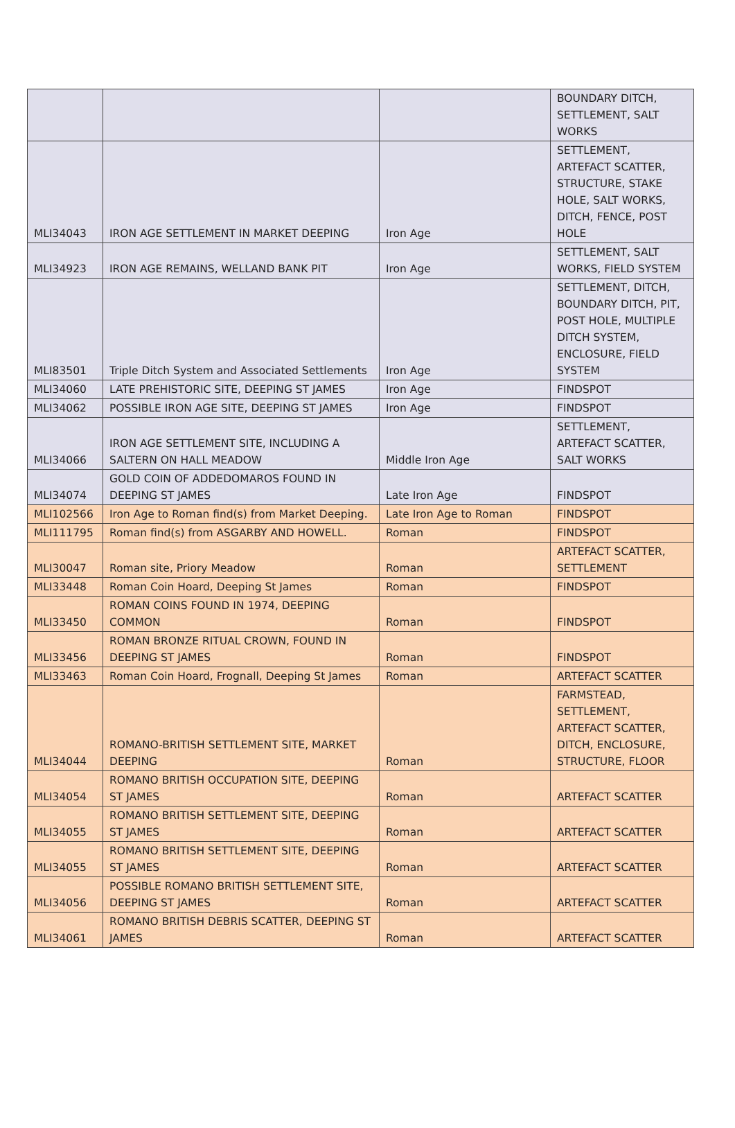| | | | BOUNDARY DITCH, SETTLEMENT, SALT WORKS |
| MLI34043 | IRON AGE SETTLEMENT IN MARKET DEEPING | Iron Age | SETTLEMENT, ARTEFACT SCATTER, STRUCTURE, STAKE HOLE, SALT WORKS, DITCH, FENCE, POST HOLE |
| MLI34923 | IRON AGE REMAINS, WELLAND BANK PIT | Iron Age | SETTLEMENT, SALT WORKS, FIELD SYSTEM |
| MLI83501 | Triple Ditch System and Associated Settlements | Iron Age | SETTLEMENT, DITCH, BOUNDARY DITCH, PIT, POST HOLE, MULTIPLE DITCH SYSTEM, ENCLOSURE, FIELD SYSTEM |
| MLI34060 | LATE PREHISTORIC SITE, DEEPING ST JAMES | Iron Age | FINDSPOT |
| MLI34062 | POSSIBLE IRON AGE SITE, DEEPING ST JAMES | Iron Age | FINDSPOT |
| MLI34066 | IRON AGE SETTLEMENT SITE, INCLUDING A SALTERN ON HALL MEADOW | Middle Iron Age | SETTLEMENT, ARTEFACT SCATTER, SALT WORKS |
| MLI34074 | GOLD COIN OF ADDEDOMAROS FOUND IN DEEPING ST JAMES | Late Iron Age | FINDSPOT |
| MLI102566 | Iron Age to Roman find(s) from Market Deeping. | Late Iron Age to Roman | FINDSPOT |
| MLI111795 | Roman find(s) from ASGARBY AND HOWELL. | Roman | FINDSPOT |
| MLI30047 | Roman site, Priory Meadow | Roman | ARTEFACT SCATTER, SETTLEMENT |
| MLI33448 | Roman Coin Hoard, Deeping St James | Roman | FINDSPOT |
| MLI33450 | ROMAN COINS FOUND IN 1974, DEEPING COMMON | Roman | FINDSPOT |
| MLI33456 | ROMAN BRONZE RITUAL CROWN, FOUND IN DEEPING ST JAMES | Roman | FINDSPOT |
| MLI33463 | Roman Coin Hoard, Frognall, Deeping St James | Roman | ARTEFACT SCATTER |
| MLI34044 | ROMANO-BRITISH SETTLEMENT SITE, MARKET DEEPING | Roman | FARMSTEAD, SETTLEMENT, ARTEFACT SCATTER, DITCH, ENCLOSURE, STRUCTURE, FLOOR |
| MLI34054 | ROMANO BRITISH OCCUPATION SITE, DEEPING ST JAMES | Roman | ARTEFACT SCATTER |
| MLI34055 | ROMANO BRITISH SETTLEMENT SITE, DEEPING ST JAMES | Roman | ARTEFACT SCATTER |
| MLI34055 | ROMANO BRITISH SETTLEMENT SITE, DEEPING ST JAMES | Roman | ARTEFACT SCATTER |
| MLI34056 | POSSIBLE ROMANO BRITISH SETTLEMENT SITE, DEEPING ST JAMES | Roman | ARTEFACT SCATTER |
| MLI34061 | ROMANO BRITISH DEBRIS SCATTER, DEEPING ST JAMES | Roman | ARTEFACT SCATTER |